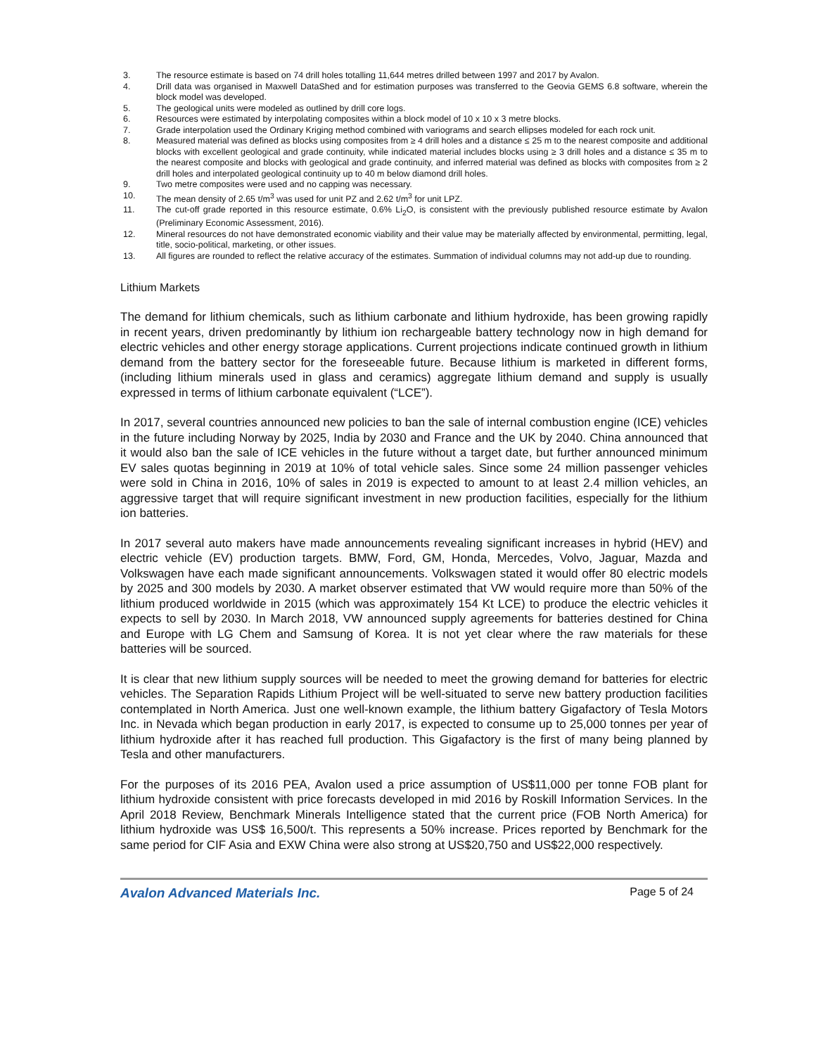3. The resource estimate is based on 74 drill holes totalling 11,644 metres drilled between 1997 and 2017 by Avalon.
4. Drill data was organised in Maxwell DataShed and for estimation purposes was transferred to the Geovia GEMS 6.8 software, wherein the block model was developed.
5. The geological units were modeled as outlined by drill core logs.
6. Resources were estimated by interpolating composites within a block model of 10 x 10 x 3 metre blocks.
7. Grade interpolation used the Ordinary Kriging method combined with variograms and search ellipses modeled for each rock unit.
8. Measured material was defined as blocks using composites from ≥ 4 drill holes and a distance ≤ 25 m to the nearest composite and additional blocks with excellent geological and grade continuity, while indicated material includes blocks using ≥ 3 drill holes and a distance ≤ 35 m to the nearest composite and blocks with geological and grade continuity, and inferred material was defined as blocks with composites from ≥ 2 drill holes and interpolated geological continuity up to 40 m below diamond drill holes.
9. Two metre composites were used and no capping was necessary.
10. The mean density of 2.65 t/m<sup>3</sup> was used for unit PZ and 2.62 t/m<sup>3</sup> for unit LPZ.
11. The cut-off grade reported in this resource estimate, 0.6% Li<sub>2</sub>O, is consistent with the previously published resource estimate by Avalon (Preliminary Economic Assessment, 2016).
12. Mineral resources do not have demonstrated economic viability and their value may be materially affected by environmental, permitting, legal, title, socio-political, marketing, or other issues.
13. All figures are rounded to reflect the relative accuracy of the estimates. Summation of individual columns may not add-up due to rounding.
Lithium Markets
The demand for lithium chemicals, such as lithium carbonate and lithium hydroxide, has been growing rapidly in recent years, driven predominantly by lithium ion rechargeable battery technology now in high demand for electric vehicles and other energy storage applications. Current projections indicate continued growth in lithium demand from the battery sector for the foreseeable future. Because lithium is marketed in different forms, (including lithium minerals used in glass and ceramics) aggregate lithium demand and supply is usually expressed in terms of lithium carbonate equivalent (“LCE”).
In 2017, several countries announced new policies to ban the sale of internal combustion engine (ICE) vehicles in the future including Norway by 2025, India by 2030 and France and the UK by 2040. China announced that it would also ban the sale of ICE vehicles in the future without a target date, but further announced minimum EV sales quotas beginning in 2019 at 10% of total vehicle sales. Since some 24 million passenger vehicles were sold in China in 2016, 10% of sales in 2019 is expected to amount to at least 2.4 million vehicles, an aggressive target that will require significant investment in new production facilities, especially for the lithium ion batteries.
In 2017 several auto makers have made announcements revealing significant increases in hybrid (HEV) and electric vehicle (EV) production targets. BMW, Ford, GM, Honda, Mercedes, Volvo, Jaguar, Mazda and Volkswagen have each made significant announcements. Volkswagen stated it would offer 80 electric models by 2025 and 300 models by 2030. A market observer estimated that VW would require more than 50% of the lithium produced worldwide in 2015 (which was approximately 154 Kt LCE) to produce the electric vehicles it expects to sell by 2030. In March 2018, VW announced supply agreements for batteries destined for China and Europe with LG Chem and Samsung of Korea. It is not yet clear where the raw materials for these batteries will be sourced.
It is clear that new lithium supply sources will be needed to meet the growing demand for batteries for electric vehicles. The Separation Rapids Lithium Project will be well-situated to serve new battery production facilities contemplated in North America. Just one well-known example, the lithium battery Gigafactory of Tesla Motors Inc. in Nevada which began production in early 2017, is expected to consume up to 25,000 tonnes per year of lithium hydroxide after it has reached full production. This Gigafactory is the first of many being planned by Tesla and other manufacturers.
For the purposes of its 2016 PEA, Avalon used a price assumption of US$11,000 per tonne FOB plant for lithium hydroxide consistent with price forecasts developed in mid 2016 by Roskill Information Services. In the April 2018 Review, Benchmark Minerals Intelligence stated that the current price (FOB North America) for lithium hydroxide was US$ 16,500/t. This represents a 50% increase. Prices reported by Benchmark for the same period for CIF Asia and EXW China were also strong at US$20,750 and US$22,000 respectively.
Avalon Advanced Materials Inc. Page 5 of 24